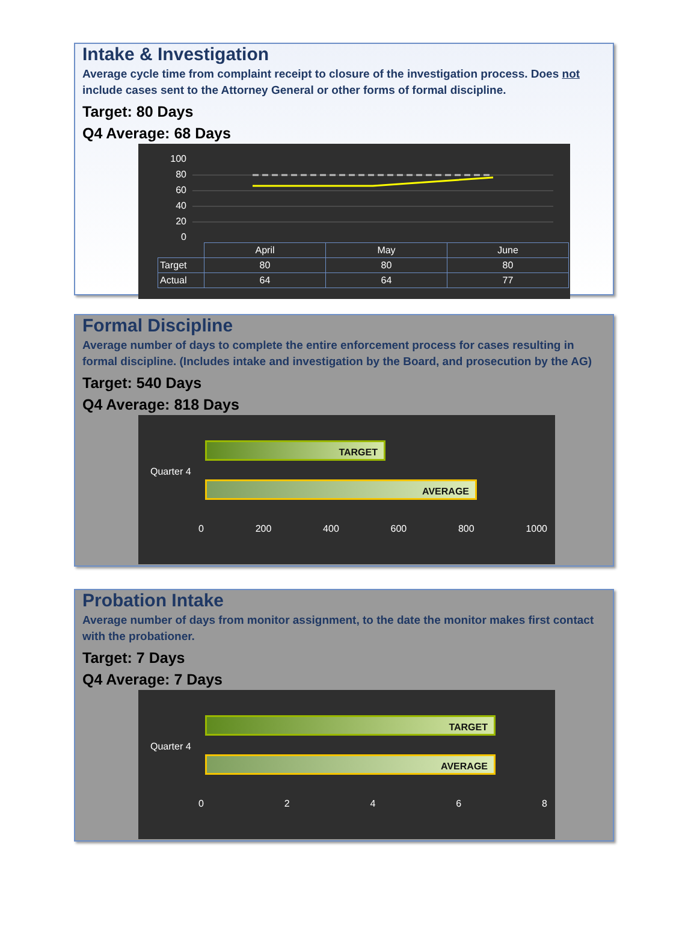Intake & Investigation
Average cycle time from complaint receipt to closure of the investigation process. Does not include cases sent to the Attorney General or other forms of formal discipline.
Target: 80 Days
Q4 Average: 68 Days
100
80
60
40
20
0
| | April | May | June |
| Target | 80 | 80 | 80 |
| Actual | 64 | 64 | 77 |
Formal Discipline
Average number of days to complete the entire enforcement process for cases resulting in formal discipline. (Includes intake and investigation by the Board, and prosecution by the AG)
Target: 540 Days
Q4 Average: 818 Days
Quarter 4
TARGET
AVERAGE
0 200 400 600 800 1000
Probation Intake
Average number of days from monitor assignment, to the date the monitor makes first contact with the probationer.
Target: 7 Days
Q4 Average: 7 Days
Quarter 4
TARGET
AVERAGE
0 2 4 6 8